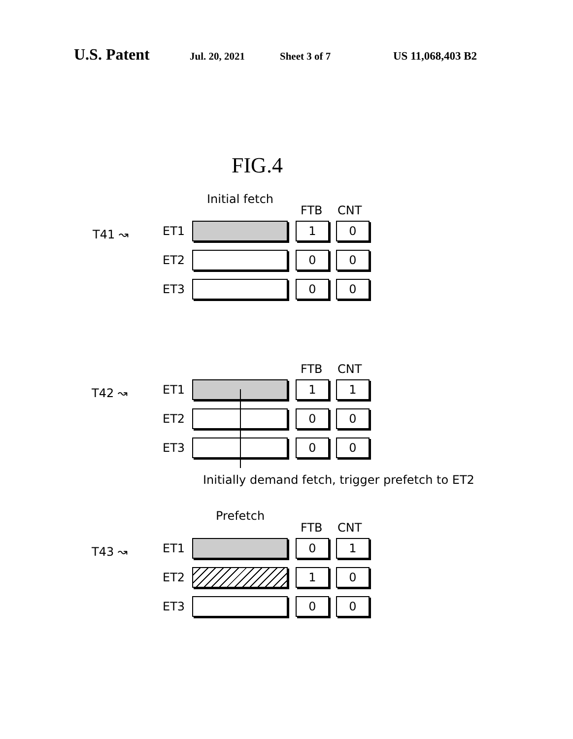U.S. Patent Jul. 20, 2021 Sheet 3 of 7 US 11,068,403 B2
FIG.4
Initial fetch
FTB CNT
T41 ↝
ET1
1 0
ET2
0 0
ET3
0 0
FTB CNT
T42 ↝
ET1
1 1
ET2
0 0
ET3
0 0
Initially demand fetch, trigger prefetch to ET2
Prefetch
FTB CNT
T43 ↝
ET1
0 1
ET2
1 0
ET3
0 0